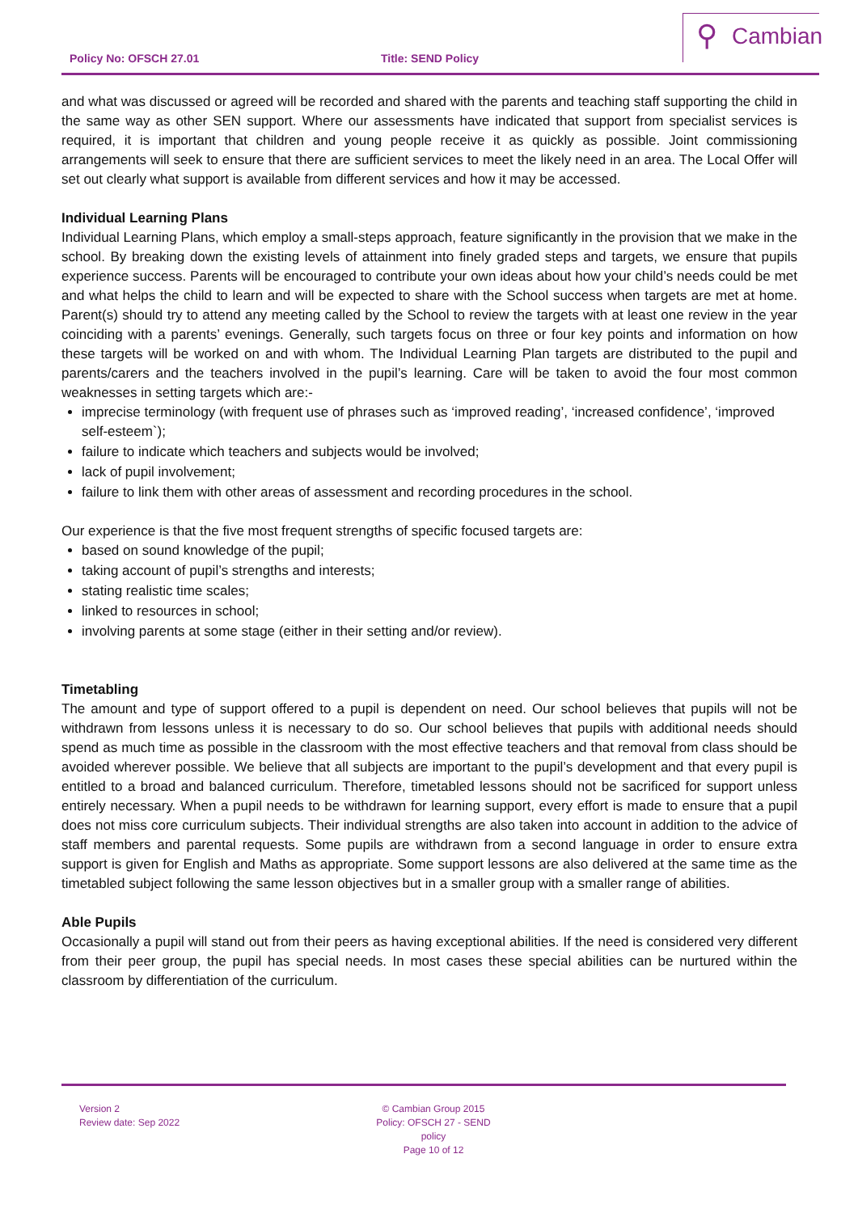Policy No: OFSCH 27.01 Title: SEND Policy
⚲ Cambian
and what was discussed or agreed will be recorded and shared with the parents and teaching staff supporting the child in the same way as other SEN support. Where our assessments have indicated that support from specialist services is required, it is important that children and young people receive it as quickly as possible. Joint commissioning arrangements will seek to ensure that there are sufficient services to meet the likely need in an area. The Local Offer will set out clearly what support is available from different services and how it may be accessed.
Individual Learning Plans
Individual Learning Plans, which employ a small-steps approach, feature significantly in the provision that we make in the school. By breaking down the existing levels of attainment into finely graded steps and targets, we ensure that pupils experience success. Parents will be encouraged to contribute your own ideas about how your child’s needs could be met and what helps the child to learn and will be expected to share with the School success when targets are met at home. Parent(s) should try to attend any meeting called by the School to review the targets with at least one review in the year coinciding with a parents’ evenings. Generally, such targets focus on three or four key points and information on how these targets will be worked on and with whom. The Individual Learning Plan targets are distributed to the pupil and parents/carers and the teachers involved in the pupil’s learning. Care will be taken to avoid the four most common weaknesses in setting targets which are:-
imprecise terminology (with frequent use of phrases such as ‘improved reading’, ‘increased confidence’, ‘improved self-esteem`);
failure to indicate which teachers and subjects would be involved;
lack of pupil involvement;
failure to link them with other areas of assessment and recording procedures in the school.
Our experience is that the five most frequent strengths of specific focused targets are:
based on sound knowledge of the pupil;
taking account of pupil’s strengths and interests;
stating realistic time scales;
linked to resources in school;
involving parents at some stage (either in their setting and/or review).
Timetabling
The amount and type of support offered to a pupil is dependent on need. Our school believes that pupils will not be withdrawn from lessons unless it is necessary to do so. Our school believes that pupils with additional needs should spend as much time as possible in the classroom with the most effective teachers and that removal from class should be avoided wherever possible. We believe that all subjects are important to the pupil’s development and that every pupil is entitled to a broad and balanced curriculum. Therefore, timetabled lessons should not be sacrificed for support unless entirely necessary. When a pupil needs to be withdrawn for learning support, every effort is made to ensure that a pupil does not miss core curriculum subjects. Their individual strengths are also taken into account in addition to the advice of staff members and parental requests. Some pupils are withdrawn from a second language in order to ensure extra support is given for English and Maths as appropriate. Some support lessons are also delivered at the same time as the timetabled subject following the same lesson objectives but in a smaller group with a smaller range of abilities.
Able Pupils
Occasionally a pupil will stand out from their peers as having exceptional abilities. If the need is considered very different from their peer group, the pupil has special needs. In most cases these special abilities can be nurtured within the classroom by differentiation of the curriculum.
Version 2
Review date: Sep 2022
© Cambian Group 2015
Policy: OFSCH 27 - SEND policy
Page 10 of 12